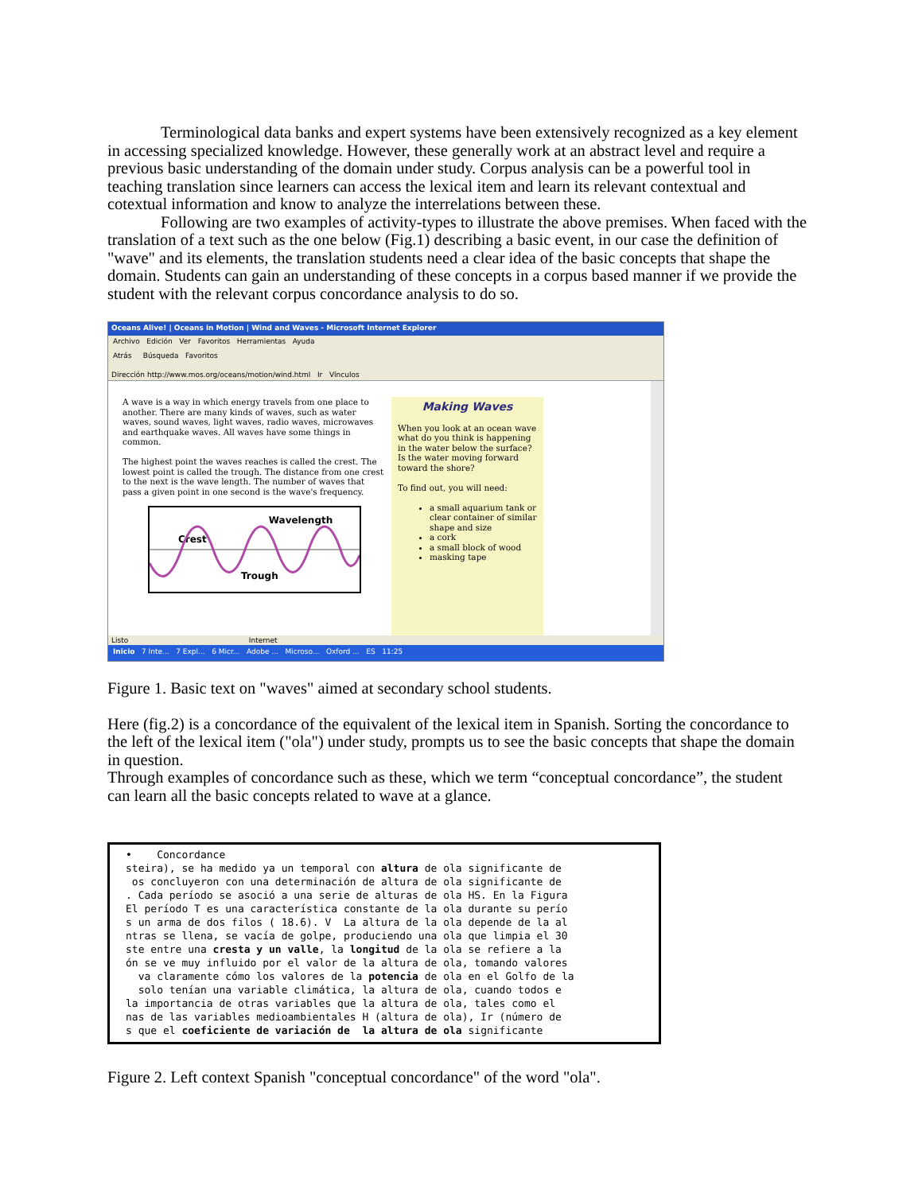Terminological data banks and expert systems have been extensively recognized as a key element in accessing specialized knowledge. However, these generally work at an abstract level and require a previous basic understanding of the domain under study. Corpus analysis can be a powerful tool in teaching translation since learners can access the lexical item and learn its relevant contextual and cotextual information and know to analyze the interrelations between these.
Following are two examples of activity-types to illustrate the above premises. When faced with the translation of a text such as the one below (Fig.1) describing a basic event, in our case the definition of "wave" and its elements, the translation students need a clear idea of the basic concepts that shape the domain. Students can gain an understanding of these concepts in a corpus based manner if we provide the student with the relevant corpus concordance analysis to do so.
Oceans Alive! | Oceans in Motion | Wind and Waves - Microsoft Internet Explorer
Archivo Edición Ver Favoritos Herramientas Ayuda
Atrás Búsqueda Favoritos
Dirección http://www.mos.org/oceans/motion/wind.html Ir Vínculos
A wave is a way in which energy travels from one place to another. There are many kinds of waves, such as water waves, sound waves, light waves, radio waves, microwaves and earthquake waves. All waves have some things in common.
The highest point the waves reaches is called the crest. The lowest point is called the trough. The distance from one crest to the next is the wave length. The number of waves that pass a given point in one second is the wave's frequency.
Wavelength
Crest
Trough
Making Waves
When you look at an ocean wave what do you think is happening in the water below the surface? Is the water moving forward toward the shore?
To find out, you will need:
a small aquarium tank or clear container of similar shape and size
a cork
a small block of wood
masking tape
Listo Internet
Inicio 7 Inte... 7 Expl... 6 Micr... Adobe ... Microso... Oxford ... ES 11:25
Figure 1. Basic text on "waves" aimed at secondary school students.
Here (fig.2) is a concordance of the equivalent of the lexical item in Spanish. Sorting the concordance to the left of the lexical item ("ola") under study, prompts us to see the basic concepts that shape the domain in question.
Through examples of concordance such as these, which we term “conceptual concordance”, the student can learn all the basic concepts related to wave at a glance.
• Concordance steira), se ha medido ya un temporal con altura de ola significante de os concluyeron con una determinación de altura de ola significante de . Cada período se asoció a una serie de alturas de ola HS. En la Figura El período T es una característica constante de la ola durante su perío s un arma de dos filos ( 18.6). V La altura de la ola depende de la al ntras se llena, se vacía de golpe, produciendo una ola que limpia el 30 ste entre una cresta y un valle, la longitud de la ola se refiere a la ón se ve muy influido por el valor de la altura de ola, tomando valores va claramente cómo los valores de la potencia de ola en el Golfo de la solo tenían una variable climática, la altura de ola, cuando todos e la importancia de otras variables que la altura de ola, tales como el nas de las variables medioambientales H (altura de ola), Ir (número de s que el coeficiente de variación de la altura de ola significante
Figure 2. Left context Spanish "conceptual concordance" of the word "ola".